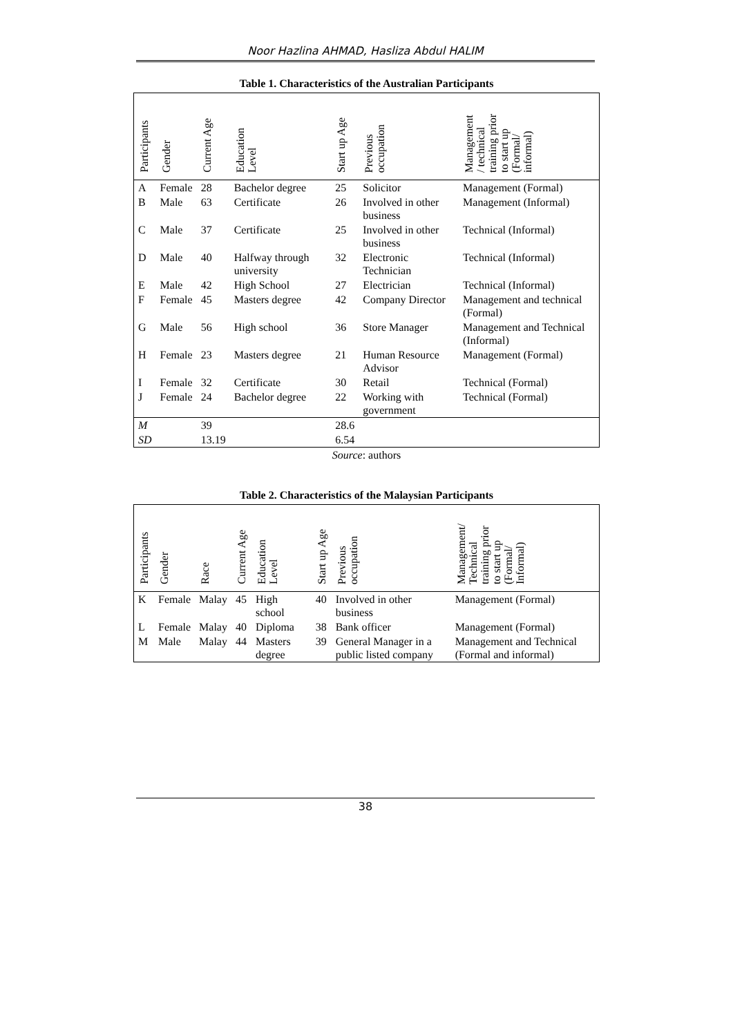Noor Hazlina AHMAD, Hasliza Abdul HALIM
Table 1. Characteristics of the Australian Participants
| Participants | Gender | Current Age | Education Level | Start up Age | Previous occupation | Management / technical training prior to start up (Formal/ informal) |
| --- | --- | --- | --- | --- | --- | --- |
| A | Female | 28 | Bachelor degree | 25 | Solicitor | Management (Formal) |
| B | Male | 63 | Certificate | 26 | Involved in other business | Management (Informal) |
| C | Male | 37 | Certificate | 25 | Involved in other business | Technical (Informal) |
| D | Male | 40 | Halfway through university | 32 | Electronic Technician | Technical (Informal) |
| E | Male | 42 | High School | 27 | Electrician | Technical (Informal) |
| F | Female | 45 | Masters degree | 42 | Company Director | Management and technical (Formal) |
| G | Male | 56 | High school | 36 | Store Manager | Management and Technical (Informal) |
| H | Female | 23 | Masters degree | 21 | Human Resource Advisor | Management (Formal) |
| I | Female | 32 | Certificate | 30 | Retail | Technical (Formal) |
| J | Female | 24 | Bachelor degree | 22 | Working with government | Technical (Formal) |
| M | | 39 | | 28.6 | | |
| SD | | 13.19 | | 6.54 | | |
Source: authors
Table 2. Characteristics of the Malaysian Participants
| Participants | Gender | Race | Current Age | Education Level | Start up Age | Previous occupation | Management/ Technical training prior to start up (Formal/ Informal) |
| --- | --- | --- | --- | --- | --- | --- | --- |
| K | Female | Malay | 45 | High school | 40 | Involved in other business | Management (Formal) |
| L | Female | Malay | 40 | Diploma | 38 | Bank officer | Management (Formal) |
| M | Male | Malay | 44 | Masters degree | 39 | General Manager in a public listed company | Management and Technical (Formal and informal) |
38